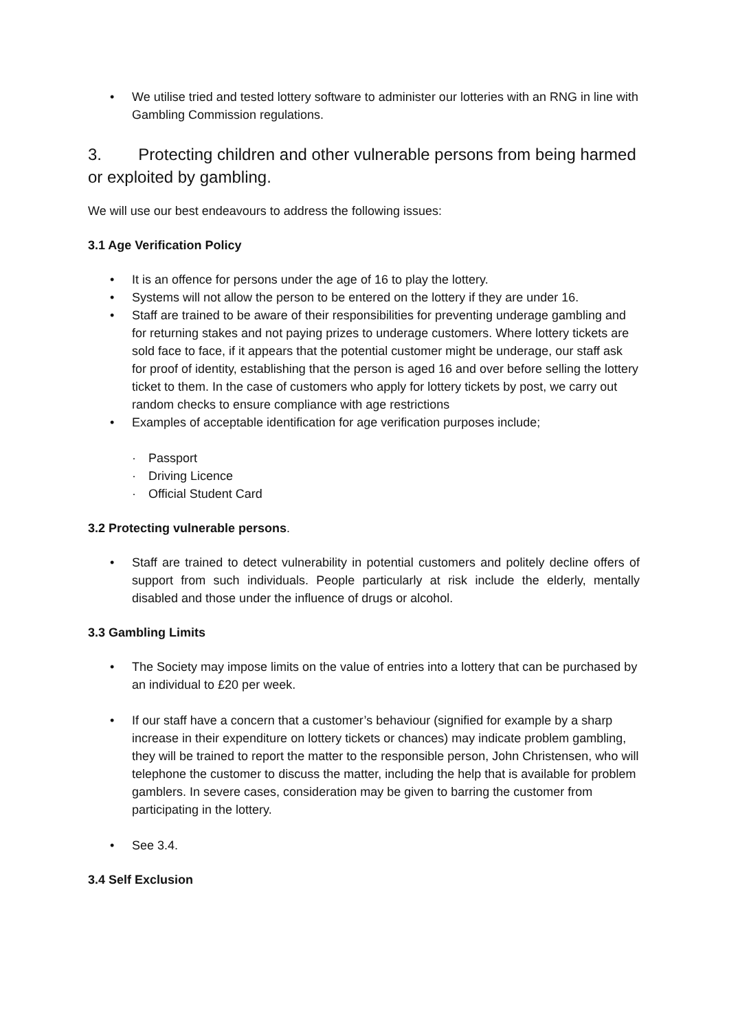• We utilise tried and tested lottery software to administer our lotteries with an RNG in line with Gambling Commission regulations.
3. Protecting children and other vulnerable persons from being harmed or exploited by gambling.
We will use our best endeavours to address the following issues:
3.1 Age Verification Policy
• It is an offence for persons under the age of 16 to play the lottery.
• Systems will not allow the person to be entered on the lottery if they are under 16.
• Staff are trained to be aware of their responsibilities for preventing underage gambling and for returning stakes and not paying prizes to underage customers. Where lottery tickets are sold face to face, if it appears that the potential customer might be underage, our staff ask for proof of identity, establishing that the person is aged 16 and over before selling the lottery ticket to them. In the case of customers who apply for lottery tickets by post, we carry out random checks to ensure compliance with age restrictions
• Examples of acceptable identification for age verification purposes include;
· Passport
· Driving Licence
· Official Student Card
3.2 Protecting vulnerable persons.
• Staff are trained to detect vulnerability in potential customers and politely decline offers of support from such individuals. People particularly at risk include the elderly, mentally disabled and those under the influence of drugs or alcohol.
3.3 Gambling Limits
• The Society may impose limits on the value of entries into a lottery that can be purchased by an individual to £20 per week.
• If our staff have a concern that a customer’s behaviour (signified for example by a sharp increase in their expenditure on lottery tickets or chances) may indicate problem gambling, they will be trained to report the matter to the responsible person, John Christensen, who will telephone the customer to discuss the matter, including the help that is available for problem gamblers. In severe cases, consideration may be given to barring the customer from participating in the lottery.
• See 3.4.
3.4 Self Exclusion